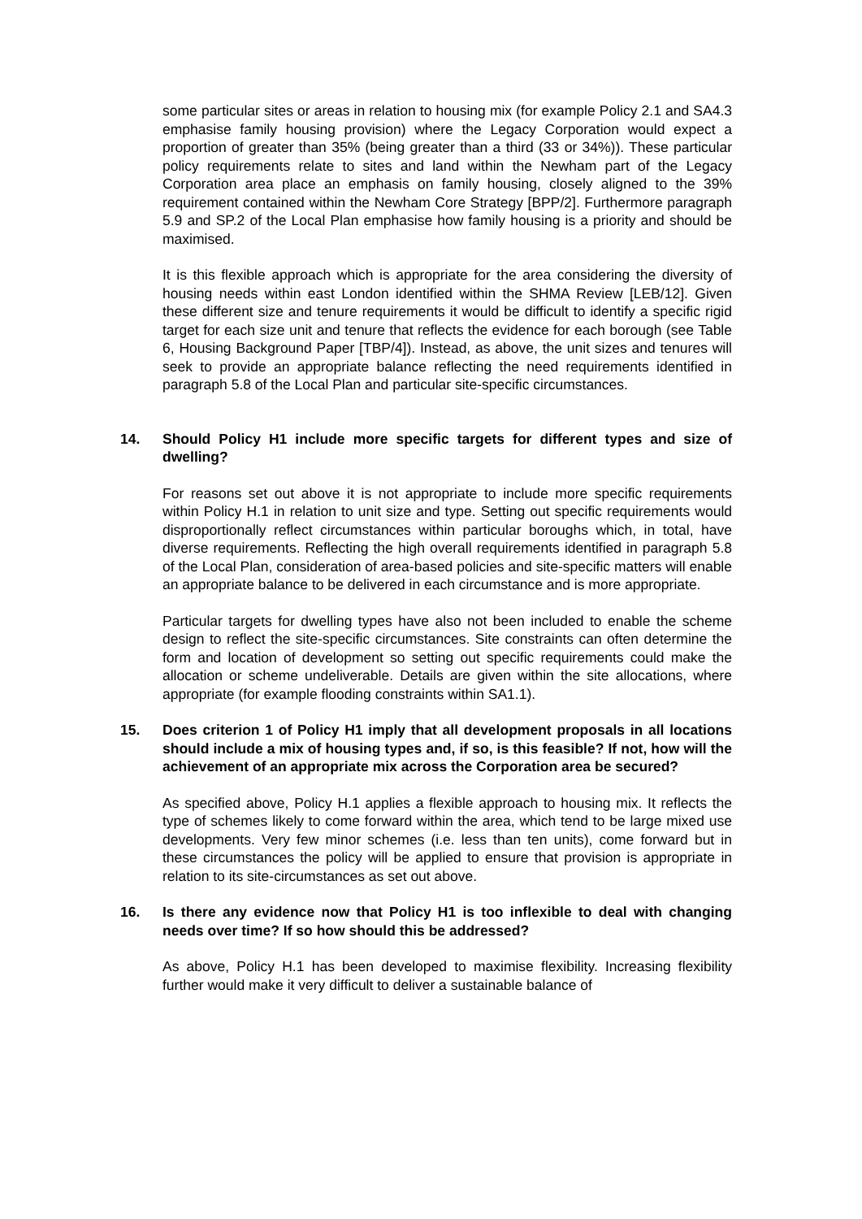some particular sites or areas in relation to housing mix (for example Policy 2.1 and SA4.3 emphasise family housing provision) where the Legacy Corporation would expect a proportion of greater than 35% (being greater than a third (33 or 34%)). These particular policy requirements relate to sites and land within the Newham part of the Legacy Corporation area place an emphasis on family housing, closely aligned to the 39% requirement contained within the Newham Core Strategy [BPP/2]. Furthermore paragraph 5.9 and SP.2 of the Local Plan emphasise how family housing is a priority and should be maximised.
It is this flexible approach which is appropriate for the area considering the diversity of housing needs within east London identified within the SHMA Review [LEB/12]. Given these different size and tenure requirements it would be difficult to identify a specific rigid target for each size unit and tenure that reflects the evidence for each borough (see Table 6, Housing Background Paper [TBP/4]). Instead, as above, the unit sizes and tenures will seek to provide an appropriate balance reflecting the need requirements identified in paragraph 5.8 of the Local Plan and particular site-specific circumstances.
14. Should Policy H1 include more specific targets for different types and size of dwelling?
For reasons set out above it is not appropriate to include more specific requirements within Policy H.1 in relation to unit size and type. Setting out specific requirements would disproportionally reflect circumstances within particular boroughs which, in total, have diverse requirements. Reflecting the high overall requirements identified in paragraph 5.8 of the Local Plan, consideration of area-based policies and site-specific matters will enable an appropriate balance to be delivered in each circumstance and is more appropriate.
Particular targets for dwelling types have also not been included to enable the scheme design to reflect the site-specific circumstances. Site constraints can often determine the form and location of development so setting out specific requirements could make the allocation or scheme undeliverable. Details are given within the site allocations, where appropriate (for example flooding constraints within SA1.1).
15. Does criterion 1 of Policy H1 imply that all development proposals in all locations should include a mix of housing types and, if so, is this feasible? If not, how will the achievement of an appropriate mix across the Corporation area be secured?
As specified above, Policy H.1 applies a flexible approach to housing mix. It reflects the type of schemes likely to come forward within the area, which tend to be large mixed use developments. Very few minor schemes (i.e. less than ten units), come forward but in these circumstances the policy will be applied to ensure that provision is appropriate in relation to its site-circumstances as set out above.
16. Is there any evidence now that Policy H1 is too inflexible to deal with changing needs over time? If so how should this be addressed?
As above, Policy H.1 has been developed to maximise flexibility. Increasing flexibility further would make it very difficult to deliver a sustainable balance of